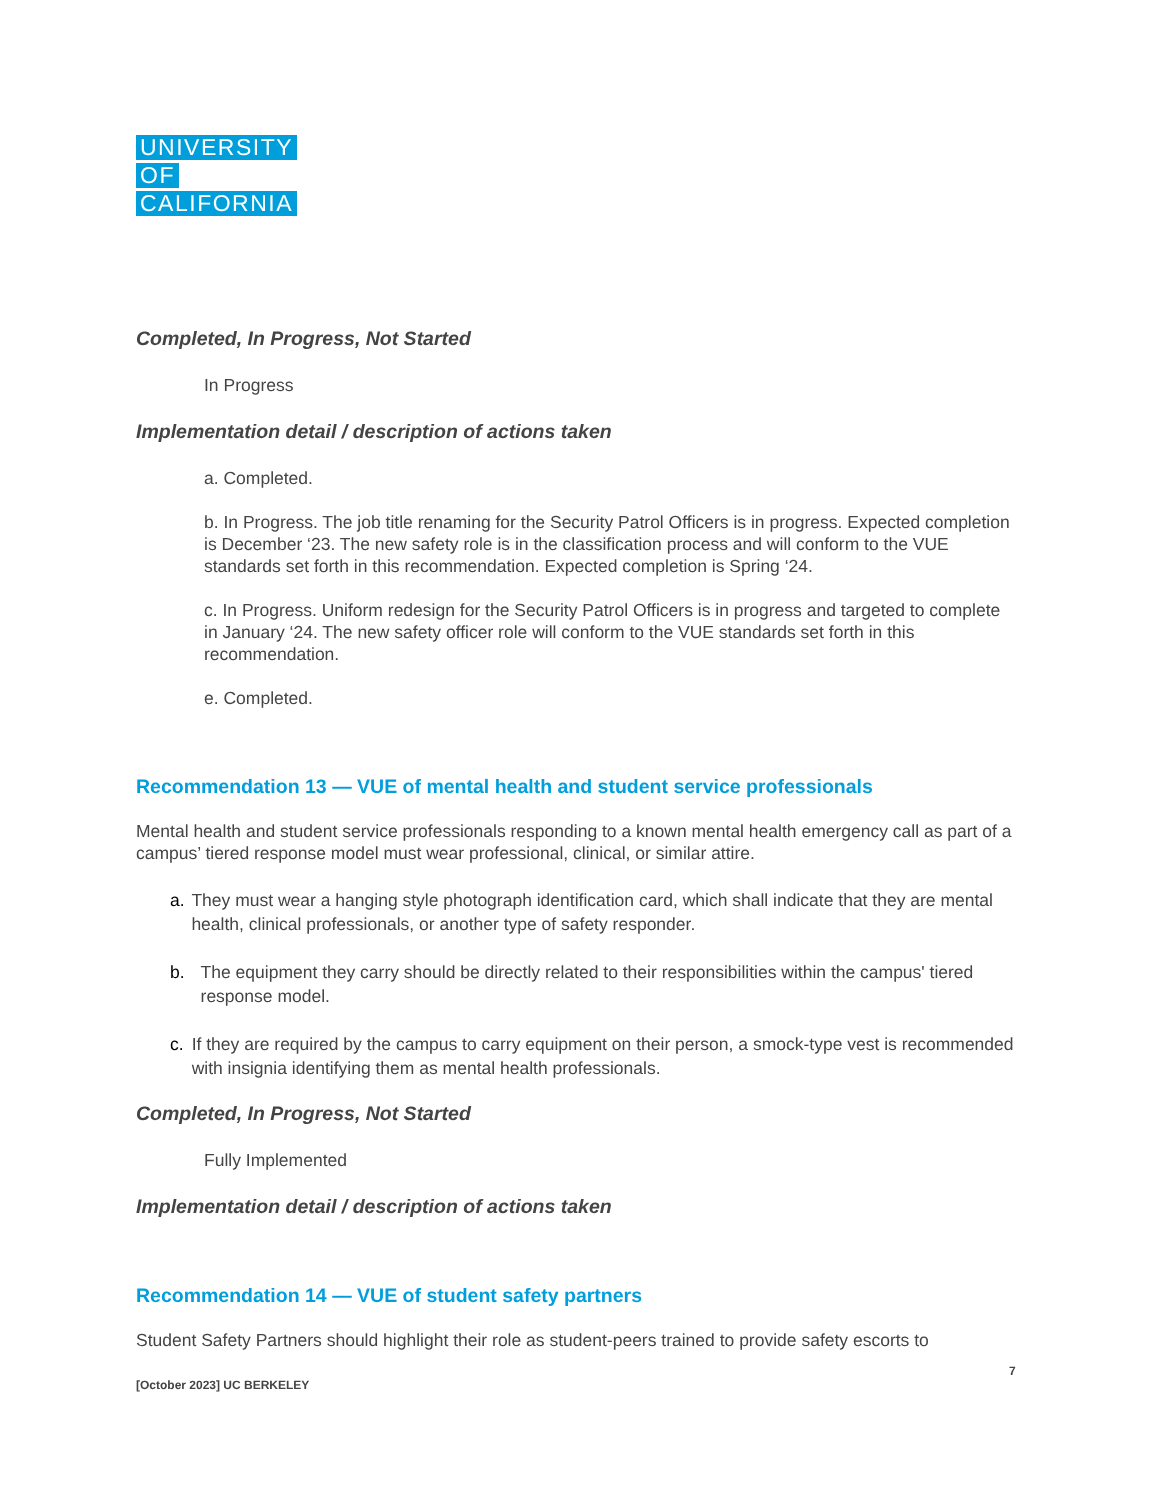UNIVERSITY
OF
CALIFORNIA
Completed, In Progress, Not Started
In Progress
Implementation detail / description of actions taken
a. Completed.
b. In Progress. The job title renaming for the Security Patrol Officers is in progress. Expected completion is December ‘23. The new safety role is in the classification process and will conform to the VUE standards set forth in this recommendation. Expected completion is Spring ‘24.
c. In Progress. Uniform redesign for the Security Patrol Officers is in progress and targeted to complete in January ‘24. The new safety officer role will conform to the VUE standards set forth in this recommendation.
e. Completed.
Recommendation 13 — VUE of mental health and student service professionals
Mental health and student service professionals responding to a known mental health emergency call as part of a campus’ tiered response model must wear professional, clinical, or similar attire.
a. They must wear a hanging style photograph identification card, which shall indicate that they are mental health, clinical professionals, or another type of safety responder.
b. The equipment they carry should be directly related to their responsibilities within the campus' tiered response model.
c. If they are required by the campus to carry equipment on their person, a smock-type vest is recommended with insignia identifying them as mental health professionals.
Completed, In Progress, Not Started
Fully Implemented
Implementation detail / description of actions taken
Recommendation 14 — VUE of student safety partners
Student Safety Partners should highlight their role as student-peers trained to provide safety escorts to
7
[October 2023] UC BERKELEY